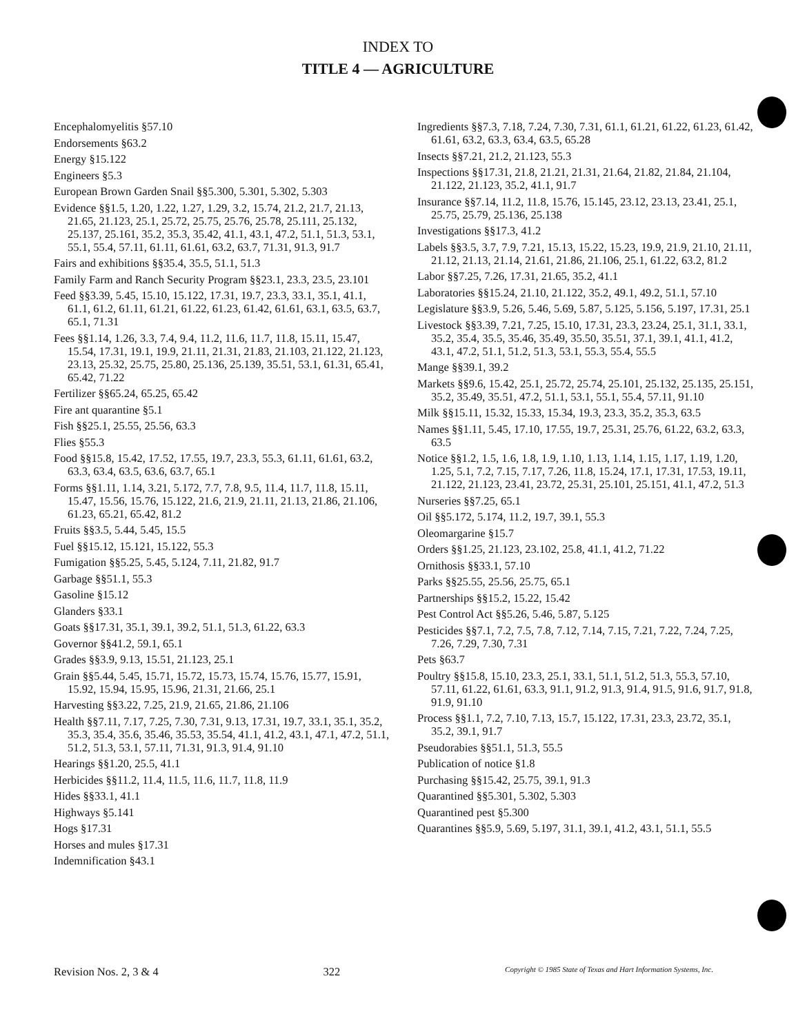INDEX TO
TITLE 4 — AGRICULTURE
Encephalomyelitis §57.10
Endorsements §63.2
Energy §15.122
Engineers §5.3
European Brown Garden Snail §§5.300, 5.301, 5.302, 5.303
Evidence §§1.5, 1.20, 1.22, 1.27, 1.29, 3.2, 15.74, 21.2, 21.7, 21.13, 21.65, 21.123, 25.1, 25.72, 25.75, 25.76, 25.78, 25.111, 25.132, 25.137, 25.161, 35.2, 35.3, 35.42, 41.1, 43.1, 47.2, 51.1, 51.3, 53.1, 55.1, 55.4, 57.11, 61.11, 61.61, 63.2, 63.7, 71.31, 91.3, 91.7
Fairs and exhibitions §§35.4, 35.5, 51.1, 51.3
Family Farm and Ranch Security Program §§23.1, 23.3, 23.5, 23.101
Feed §§3.39, 5.45, 15.10, 15.122, 17.31, 19.7, 23.3, 33.1, 35.1, 41.1, 61.1, 61.2, 61.11, 61.21, 61.22, 61.23, 61.42, 61.61, 63.1, 63.5, 63.7, 65.1, 71.31
Fees §§1.14, 1.26, 3.3, 7.4, 9.4, 11.2, 11.6, 11.7, 11.8, 15.11, 15.47, 15.54, 17.31, 19.1, 19.9, 21.11, 21.31, 21.83, 21.103, 21.122, 21.123, 23.13, 25.32, 25.75, 25.80, 25.136, 25.139, 35.51, 53.1, 61.31, 65.41, 65.42, 71.22
Fertilizer §§65.24, 65.25, 65.42
Fire ant quarantine §5.1
Fish §§25.1, 25.55, 25.56, 63.3
Flies §55.3
Food §§15.8, 15.42, 17.52, 17.55, 19.7, 23.3, 55.3, 61.11, 61.61, 63.2, 63.3, 63.4, 63.5, 63.6, 63.7, 65.1
Forms §§1.11, 1.14, 3.21, 5.172, 7.7, 7.8, 9.5, 11.4, 11.7, 11.8, 15.11, 15.47, 15.56, 15.76, 15.122, 21.6, 21.9, 21.11, 21.13, 21.86, 21.106, 61.23, 65.21, 65.42, 81.2
Fruits §§3.5, 5.44, 5.45, 15.5
Fuel §§15.12, 15.121, 15.122, 55.3
Fumigation §§5.25, 5.45, 5.124, 7.11, 21.82, 91.7
Garbage §§51.1, 55.3
Gasoline §15.12
Glanders §33.1
Goats §§17.31, 35.1, 39.1, 39.2, 51.1, 51.3, 61.22, 63.3
Governor §§41.2, 59.1, 65.1
Grades §§3.9, 9.13, 15.51, 21.123, 25.1
Grain §§5.44, 5.45, 15.71, 15.72, 15.73, 15.74, 15.76, 15.77, 15.91, 15.92, 15.94, 15.95, 15.96, 21.31, 21.66, 25.1
Harvesting §§3.22, 7.25, 21.9, 21.65, 21.86, 21.106
Health §§7.11, 7.17, 7.25, 7.30, 7.31, 9.13, 17.31, 19.7, 33.1, 35.1, 35.2, 35.3, 35.4, 35.6, 35.46, 35.53, 35.54, 41.1, 41.2, 43.1, 47.1, 47.2, 51.1, 51.2, 51.3, 53.1, 57.11, 71.31, 91.3, 91.4, 91.10
Hearings §§1.20, 25.5, 41.1
Herbicides §§11.2, 11.4, 11.5, 11.6, 11.7, 11.8, 11.9
Hides §§33.1, 41.1
Highways §5.141
Hogs §17.31
Horses and mules §17.31
Indemnification §43.1
Ingredients §§7.3, 7.18, 7.24, 7.30, 7.31, 61.1, 61.21, 61.22, 61.23, 61.42, 61.61, 63.2, 63.3, 63.4, 63.5, 65.28
Insects §§7.21, 21.2, 21.123, 55.3
Inspections §§17.31, 21.8, 21.21, 21.31, 21.64, 21.82, 21.84, 21.104, 21.122, 21.123, 35.2, 41.1, 91.7
Insurance §§7.14, 11.2, 11.8, 15.76, 15.145, 23.12, 23.13, 23.41, 25.1, 25.75, 25.79, 25.136, 25.138
Investigations §§17.3, 41.2
Labels §§3.5, 3.7, 7.9, 7.21, 15.13, 15.22, 15.23, 19.9, 21.9, 21.10, 21.11, 21.12, 21.13, 21.14, 21.61, 21.86, 21.106, 25.1, 61.22, 63.2, 81.2
Labor §§7.25, 7.26, 17.31, 21.65, 35.2, 41.1
Laboratories §§15.24, 21.10, 21.122, 35.2, 49.1, 49.2, 51.1, 57.10
Legislature §§3.9, 5.26, 5.46, 5.69, 5.87, 5.125, 5.156, 5.197, 17.31, 25.1
Livestock §§3.39, 7.21, 7.25, 15.10, 17.31, 23.3, 23.24, 25.1, 31.1, 33.1, 35.2, 35.4, 35.5, 35.46, 35.49, 35.50, 35.51, 37.1, 39.1, 41.1, 41.2, 43.1, 47.2, 51.1, 51.2, 51.3, 53.1, 55.3, 55.4, 55.5
Mange §§39.1, 39.2
Markets §§9.6, 15.42, 25.1, 25.72, 25.74, 25.101, 25.132, 25.135, 25.151, 35.2, 35.49, 35.51, 47.2, 51.1, 53.1, 55.1, 55.4, 57.11, 91.10
Milk §§15.11, 15.32, 15.33, 15.34, 19.3, 23.3, 35.2, 35.3, 63.5
Names §§1.11, 5.45, 17.10, 17.55, 19.7, 25.31, 25.76, 61.22, 63.2, 63.3, 63.5
Notice §§1.2, 1.5, 1.6, 1.8, 1.9, 1.10, 1.13, 1.14, 1.15, 1.17, 1.19, 1.20, 1.25, 5.1, 7.2, 7.15, 7.17, 7.26, 11.8, 15.24, 17.1, 17.31, 17.53, 19.11, 21.122, 21.123, 23.41, 23.72, 25.31, 25.101, 25.151, 41.1, 47.2, 51.3
Nurseries §§7.25, 65.1
Oil §§5.172, 5.174, 11.2, 19.7, 39.1, 55.3
Oleomargarine §15.7
Orders §§1.25, 21.123, 23.102, 25.8, 41.1, 41.2, 71.22
Ornithosis §§33.1, 57.10
Parks §§25.55, 25.56, 25.75, 65.1
Partnerships §§15.2, 15.22, 15.42
Pest Control Act §§5.26, 5.46, 5.87, 5.125
Pesticides §§7.1, 7.2, 7.5, 7.8, 7.12, 7.14, 7.15, 7.21, 7.22, 7.24, 7.25, 7.26, 7.29, 7.30, 7.31
Pets §63.7
Poultry §§15.8, 15.10, 23.3, 25.1, 33.1, 51.1, 51.2, 51.3, 55.3, 57.10, 57.11, 61.22, 61.61, 63.3, 91.1, 91.2, 91.3, 91.4, 91.5, 91.6, 91.7, 91.8, 91.9, 91.10
Process §§1.1, 7.2, 7.10, 7.13, 15.7, 15.122, 17.31, 23.3, 23.72, 35.1, 35.2, 39.1, 91.7
Pseudorabies §§51.1, 51.3, 55.5
Publication of notice §1.8
Purchasing §§15.42, 25.75, 39.1, 91.3
Quarantined §§5.301, 5.302, 5.303
Quarantined pest §5.300
Quarantines §§5.9, 5.69, 5.197, 31.1, 39.1, 41.2, 43.1, 51.1, 55.5
Revision Nos. 2, 3 & 4 322 Copyright © 1985 State of Texas and Hart Information Systems, Inc.